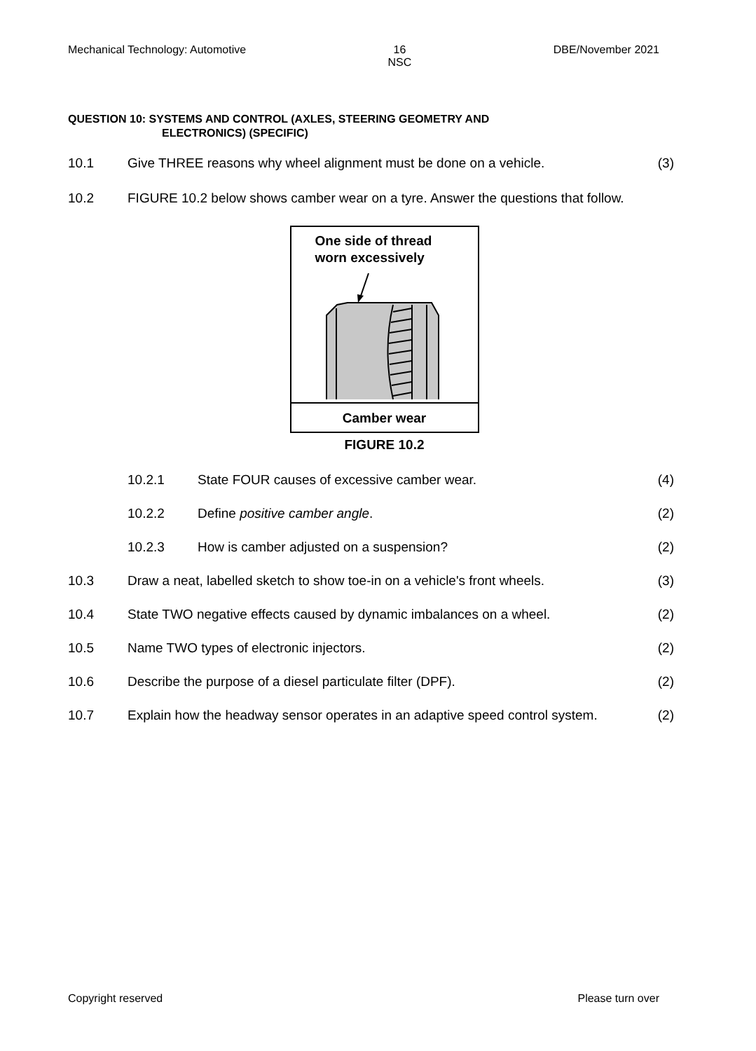Mechanical Technology: Automotive 16
NSC DBE/November 2021
QUESTION 10: SYSTEMS AND CONTROL (AXLES, STEERING GEOMETRY AND
ELECTRONICS) (SPECIFIC)
10.1 Give THREE reasons why wheel alignment must be done on a vehicle. (3)
10.2 FIGURE 10.2 below shows camber wear on a tyre. Answer the questions that follow.
One side of thread
worn excessively
Camber wear
FIGURE 10.2
10.2.1 State FOUR causes of excessive camber wear. (4)
10.2.2 Define positive camber angle. (2)
10.2.3 How is camber adjusted on a suspension? (2)
10.3 Draw a neat, labelled sketch to show toe-in on a vehicle's front wheels. (3)
10.4 State TWO negative effects caused by dynamic imbalances on a wheel. (2)
10.5 Name TWO types of electronic injectors. (2)
10.6 Describe the purpose of a diesel particulate filter (DPF). (2)
10.7 Explain how the headway sensor operates in an adaptive speed control system. (2)
Copyright reserved Please turn over